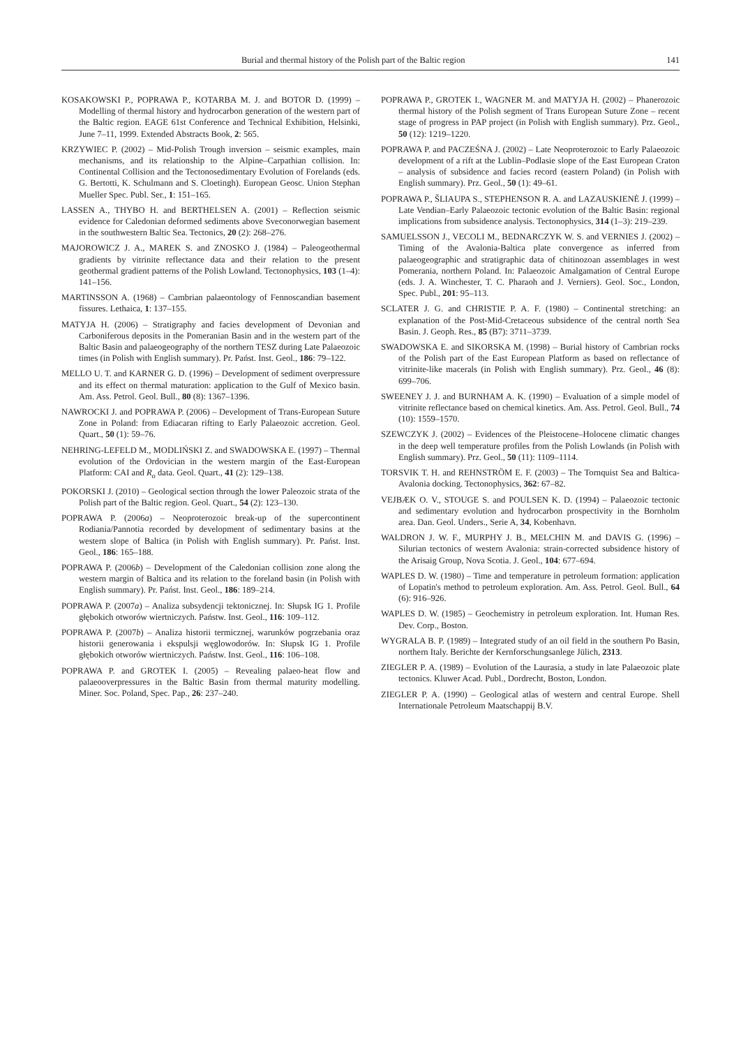Burial and thermal history of the Polish part of the Baltic region 141
KOSAKOWSKI P., POPRAWA P., KOTARBA M. J. and BOTOR D. (1999) – Modelling of thermal history and hydrocarbon generation of the western part of the Baltic region. EAGE 61st Conference and Technical Exhibition, Helsinki, June 7–11, 1999. Extended Abstracts Book, 2: 565.
KRZYWIEC P. (2002) – Mid-Polish Trough inversion – seismic examples, main mechanisms, and its relationship to the Alpine–Carpathian collision. In: Continental Collision and the Tectonosedimentary Evolution of Forelands (eds. G. Bertotti, K. Schulmann and S. Cloetingh). European Geosc. Union Stephan Mueller Spec. Publ. Ser., 1: 151–165.
LASSEN A., THYBO H. and BERTHELSEN A. (2001) – Reflection seismic evidence for Caledonian deformed sediments above Sveconorwegian basement in the southwestern Baltic Sea. Tectonics, 20 (2): 268–276.
MAJOROWICZ J. A., MAREK S. and ZNOSKO J. (1984) – Paleogeothermal gradients by vitrinite reflectance data and their relation to the present geothermal gradient patterns of the Polish Lowland. Tectonophysics, 103 (1–4): 141–156.
MARTINSSON A. (1968) – Cambrian palaeontology of Fennoscandian basement fissures. Lethaica, 1: 137–155.
MATYJA H. (2006) – Stratigraphy and facies development of Devonian and Carboniferous deposits in the Pomeranian Basin and in the western part of the Baltic Basin and palaeogeography of the northern TESZ during Late Palaeozoic times (in Polish with English summary). Pr. Państ. Inst. Geol., 186: 79–122.
MELLO U. T. and KARNER G. D. (1996) – Development of sediment overpressure and its effect on thermal maturation: application to the Gulf of Mexico basin. Am. Ass. Petrol. Geol. Bull., 80 (8): 1367–1396.
NAWROCKI J. and POPRAWA P. (2006) – Development of Trans-European Suture Zone in Poland: from Ediacaran rifting to Early Palaeozoic accretion. Geol. Quart., 50 (1): 59–76.
NEHRING-LEFELD M., MODLIŃSKI Z. and SWADOWSKA E. (1997) – Thermal evolution of the Ordovician in the western margin of the East-European Platform: CAI and R<sub>o</sub> data. Geol. Quart., 41 (2): 129–138.
POKORSKI J. (2010) – Geological section through the lower Paleozoic strata of the Polish part of the Baltic region. Geol. Quart., 54 (2): 123–130.
POPRAWA P. (2006a) – Neoproterozoic break-up of the supercontinent Rodiania/Pannotia recorded by development of sedimentary basins at the western slope of Baltica (in Polish with English summary). Pr. Państ. Inst. Geol., 186: 165–188.
POPRAWA P. (2006b) – Development of the Caledonian collision zone along the western margin of Baltica and its relation to the foreland basin (in Polish with English summary). Pr. Państ. Inst. Geol., 186: 189–214.
POPRAWA P. (2007a) – Analiza subsydencji tektonicznej. In: Słupsk IG 1. Profile głębokich otworów wiertniczych. Państw. Inst. Geol., 116: 109–112.
POPRAWA P. (2007b) – Analiza historii termicznej, warunków pogrzebania oraz historii generowania i ekspulsji węglowodorów. In: Słupsk IG 1. Profile głębokich otworów wiertniczych. Państw. Inst. Geol., 116: 106–108.
POPRAWA P. and GROTEK I. (2005) – Revealing palaeo-heat flow and palaeooverpressures in the Baltic Basin from thermal maturity modelling. Miner. Soc. Poland, Spec. Pap., 26: 237–240.
POPRAWA P., GROTEK I., WAGNER M. and MATYJA H. (2002) – Phanerozoic thermal history of the Polish segment of Trans European Suture Zone – recent stage of progress in PAP project (in Polish with English summary). Prz. Geol., 50 (12): 1219–1220.
POPRAWA P. and PACZEŚNA J. (2002) – Late Neoproterozoic to Early Palaeozoic development of a rift at the Lublin–Podlasie slope of the East European Craton – analysis of subsidence and facies record (eastern Poland) (in Polish with English summary). Prz. Geol., 50 (1): 49–61.
POPRAWA P., ŠLIAUPA S., STEPHENSON R. A. and LAZAUSKIENĖ J. (1999) – Late Vendian–Early Palaeozoic tectonic evolution of the Baltic Basin: regional implications from subsidence analysis. Tectonophysics, 314 (1–3): 219–239.
SAMUELSSON J., VECOLI M., BEDNARCZYK W. S. and VERNIES J. (2002) – Timing of the Avalonia-Baltica plate convergence as inferred from palaeogeographic and stratigraphic data of chitinozoan assemblages in west Pomerania, northern Poland. In: Palaeozoic Amalgamation of Central Europe (eds. J. A. Winchester, T. C. Pharaoh and J. Verniers). Geol. Soc., London, Spec. Publ., 201: 95–113.
SCLATER J. G. and CHRISTIE P. A. F. (1980) – Continental stretching: an explanation of the Post-Mid-Cretaceous subsidence of the central north Sea Basin. J. Geoph. Res., 85 (B7): 3711–3739.
SWADOWSKA E. and SIKORSKA M. (1998) – Burial history of Cambrian rocks of the Polish part of the East European Platform as based on reflectance of vitrinite-like macerals (in Polish with English summary). Prz. Geol., 46 (8): 699–706.
SWEENEY J. J. and BURNHAM A. K. (1990) – Evaluation of a simple model of vitrinite reflectance based on chemical kinetics. Am. Ass. Petrol. Geol. Bull., 74 (10): 1559–1570.
SZEWCZYK J. (2002) – Evidences of the Pleistocene–Holocene climatic changes in the deep well temperature profiles from the Polish Lowlands (in Polish with English summary). Prz. Geol., 50 (11): 1109–1114.
TORSVIK T. H. and REHNSTRÖM E. F. (2003) – The Tornquist Sea and Baltica-Avalonia docking. Tectonophysics, 362: 67–82.
VEJBÆK O. V., STOUGE S. and POULSEN K. D. (1994) – Palaeozoic tectonic and sedimentary evolution and hydrocarbon prospectivity in the Bornholm area. Dan. Geol. Unders., Serie A, 34, Kobenhavn.
WALDRON J. W. F., MURPHY J. B., MELCHIN M. and DAVIS G. (1996) – Silurian tectonics of western Avalonia: strain-corrected subsidence history of the Arisaig Group, Nova Scotia. J. Geol., 104: 677–694.
WAPLES D. W. (1980) – Time and temperature in petroleum formation: application of Lopatin's method to petroleum exploration. Am. Ass. Petrol. Geol. Bull., 64 (6): 916–926.
WAPLES D. W. (1985) – Geochemistry in petroleum exploration. Int. Human Res. Dev. Corp., Boston.
WYGRALA B. P. (1989) – Integrated study of an oil field in the southern Po Basin, northern Italy. Berichte der Kernforschungsanlege Jülich, 2313.
ZIEGLER P. A. (1989) – Evolution of the Laurasia, a study in late Palaeozoic plate tectonics. Kluwer Acad. Publ., Dordrecht, Boston, London.
ZIEGLER P. A. (1990) – Geological atlas of western and central Europe. Shell Internationale Petroleum Maatschappij B.V.